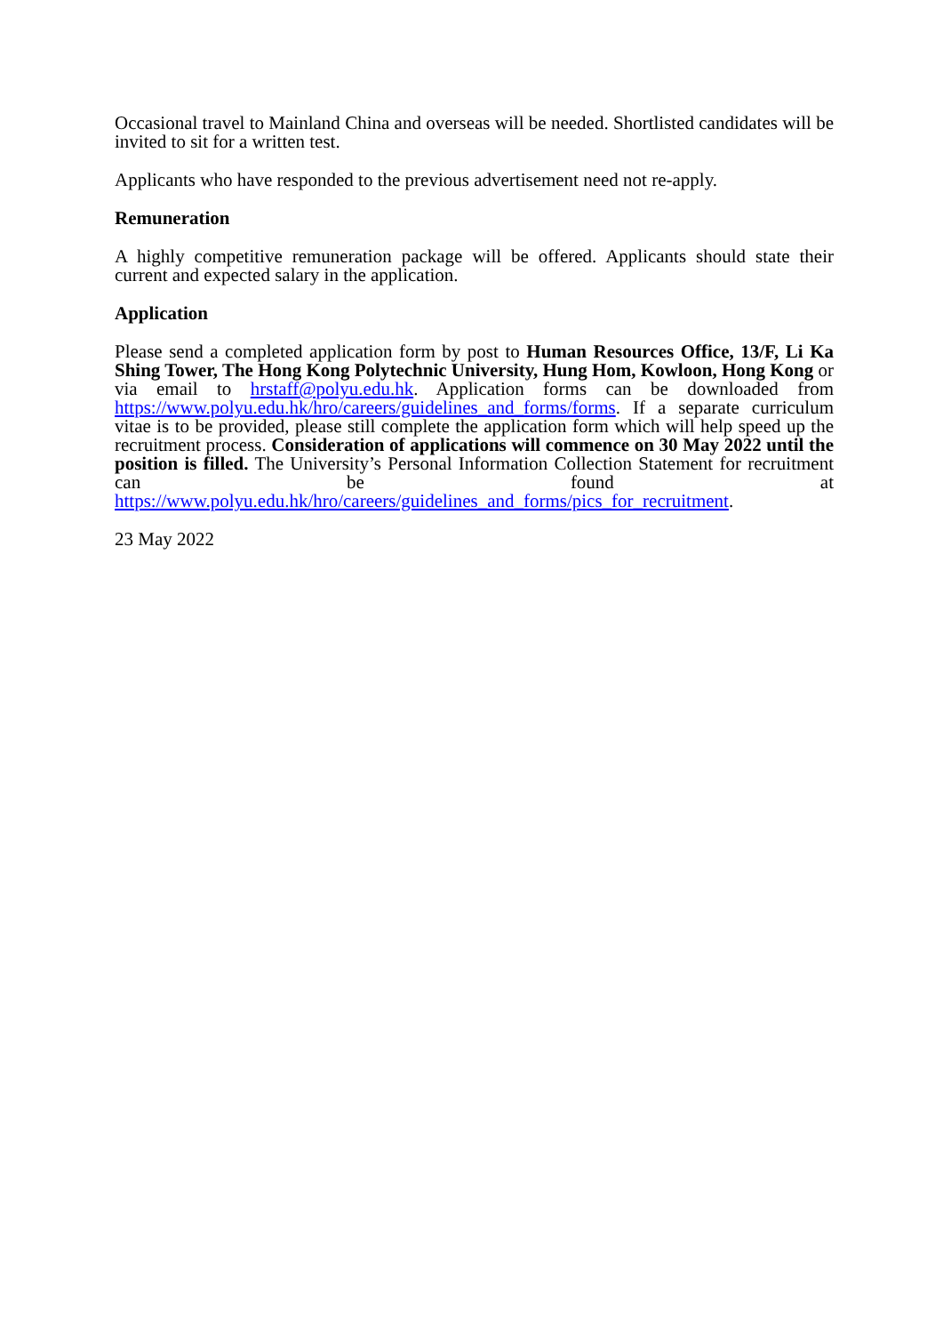Occasional travel to Mainland China and overseas will be needed. Shortlisted candidates will be invited to sit for a written test.
Applicants who have responded to the previous advertisement need not re-apply.
Remuneration
A highly competitive remuneration package will be offered. Applicants should state their current and expected salary in the application.
Application
Please send a completed application form by post to Human Resources Office, 13/F, Li Ka Shing Tower, The Hong Kong Polytechnic University, Hung Hom, Kowloon, Hong Kong or via email to hrstaff@polyu.edu.hk. Application forms can be downloaded from https://www.polyu.edu.hk/hro/careers/guidelines_and_forms/forms. If a separate curriculum vitae is to be provided, please still complete the application form which will help speed up the recruitment process. Consideration of applications will commence on 30 May 2022 until the position is filled. The University’s Personal Information Collection Statement for recruitment can be found at https://www.polyu.edu.hk/hro/careers/guidelines_and_forms/pics_for_recruitment.
23 May 2022